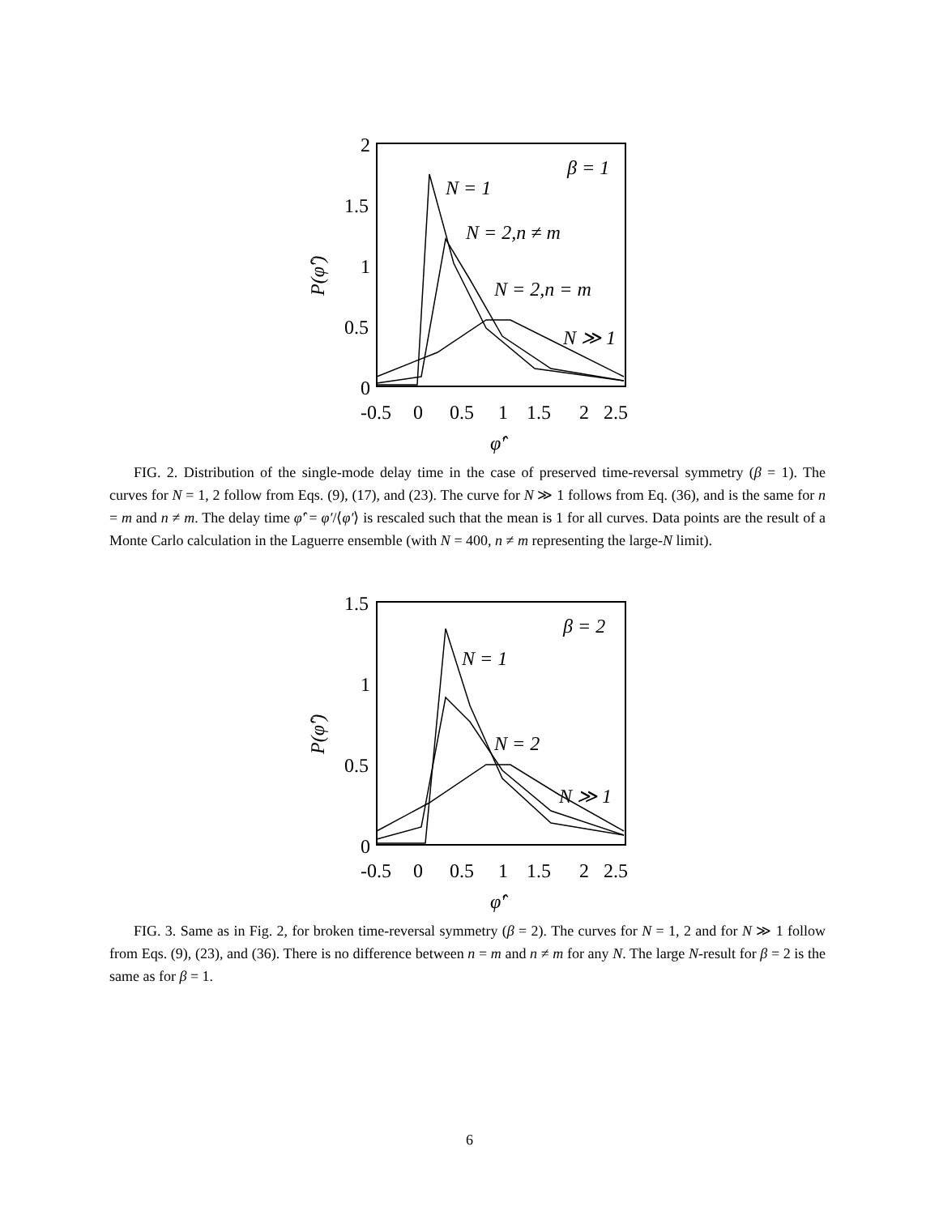2
1.5
1
0.5
0
-0.5
0
0.5
1
1.5
2
2.5
φ̂′
P(φ̂′)
β = 1
N = 1
N = 2,n ≠ m
N = 2,n = m
N ≫ 1
FIG. 2. Distribution of the single-mode delay time in the case of preserved time-reversal symmetry (β = 1). The curves for N = 1, 2 follow from Eqs. (9), (17), and (23). The curve for N ≫ 1 follows from Eq. (36), and is the same for n = m and n ≠ m. The delay time φ̂′ = φ′/⟨φ′⟩ is rescaled such that the mean is 1 for all curves. Data points are the result of a Monte Carlo calculation in the Laguerre ensemble (with N = 400, n ≠ m representing the large-N limit).
1.5
1
0.5
0
-0.5
0
0.5
1
1.5
2
2.5
φ̂′
P(φ̂′)
β = 2
N = 1
N = 2
N ≫ 1
FIG. 3. Same as in Fig. 2, for broken time-reversal symmetry (β = 2). The curves for N = 1, 2 and for N ≫ 1 follow from Eqs. (9), (23), and (36). There is no difference between n = m and n ≠ m for any N. The large N-result for β = 2 is the same as for β = 1.
6